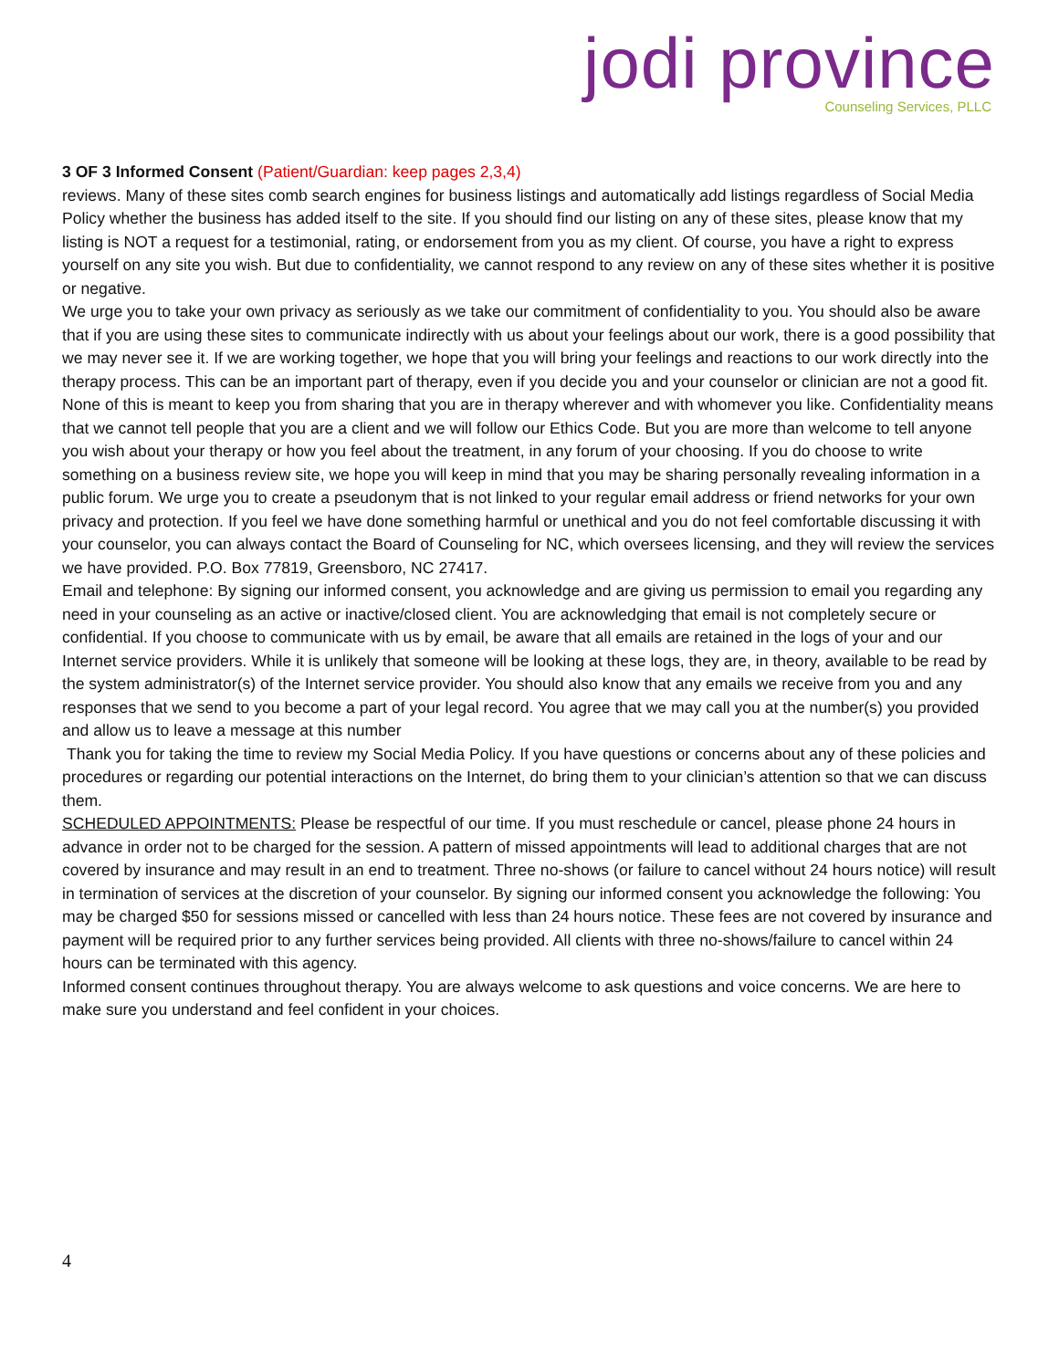jodi province
Counseling Services, PLLC
3 OF 3 Informed Consent (Patient/Guardian: keep pages 2,3,4)
reviews. Many of these sites comb search engines for business listings and automatically add listings regardless of Social Media Policy whether the business has added itself to the site. If you should find our listing on any of these sites, please know that my listing is NOT a request for a testimonial, rating, or endorsement from you as my client. Of course, you have a right to express yourself on any site you wish. But due to confidentiality, we cannot respond to any review on any of these sites whether it is positive or negative.
We urge you to take your own privacy as seriously as we take our commitment of confidentiality to you. You should also be aware that if you are using these sites to communicate indirectly with us about your feelings about our work, there is a good possibility that we may never see it. If we are working together, we hope that you will bring your feelings and reactions to our work directly into the therapy process. This can be an important part of therapy, even if you decide you and your counselor or clinician are not a good fit. None of this is meant to keep you from sharing that you are in therapy wherever and with whomever you like. Confidentiality means that we cannot tell people that you are a client and we will follow our Ethics Code. But you are more than welcome to tell anyone you wish about your therapy or how you feel about the treatment, in any forum of your choosing. If you do choose to write something on a business review site, we hope you will keep in mind that you may be sharing personally revealing information in a public forum. We urge you to create a pseudonym that is not linked to your regular email address or friend networks for your own
privacy and protection. If you feel we have done something harmful or unethical and you do not feel comfortable discussing it with your counselor, you can always contact the Board of Counseling for NC, which oversees licensing, and they will review the services we have provided. P.O. Box 77819, Greensboro, NC 27417.
Email and telephone: By signing our informed consent, you acknowledge and are giving us permission to email you regarding any need in your counseling as an active or inactive/closed client. You are acknowledging that email is not completely secure or confidential. If you choose to communicate with us by email, be aware that all emails are retained in the logs of your and our Internet service providers. While it is unlikely that someone will be looking at these logs, they are, in theory, available to be read by the system administrator(s) of the Internet service provider. You should also know that any emails we receive from you and any responses that we send to you become a part of your legal record. You agree that we may call you at the number(s) you provided and allow us to leave a message at this number
Thank you for taking the time to review my Social Media Policy. If you have questions or concerns about any of these policies and procedures or regarding our potential interactions on the Internet, do bring them to your clinician’s attention so that we can discuss them.
SCHEDULED APPOINTMENTS: Please be respectful of our time. If you must reschedule or cancel, please phone 24 hours in advance in order not to be charged for the session. A pattern of missed appointments will lead to additional charges that are not covered by insurance and may result in an end to treatment. Three no-shows (or failure to cancel without 24 hours notice) will result in termination of services at the discretion of your counselor. By signing our informed consent you acknowledge the following: You may be charged $50 for sessions missed or cancelled with less than 24 hours notice. These fees are not covered by insurance and payment will be required prior to any further services being provided. All clients with three no-shows/failure to cancel within 24 hours can be terminated with this agency.
Informed consent continues throughout therapy. You are always welcome to ask questions and voice concerns. We are here to make sure you understand and feel confident in your choices.
4